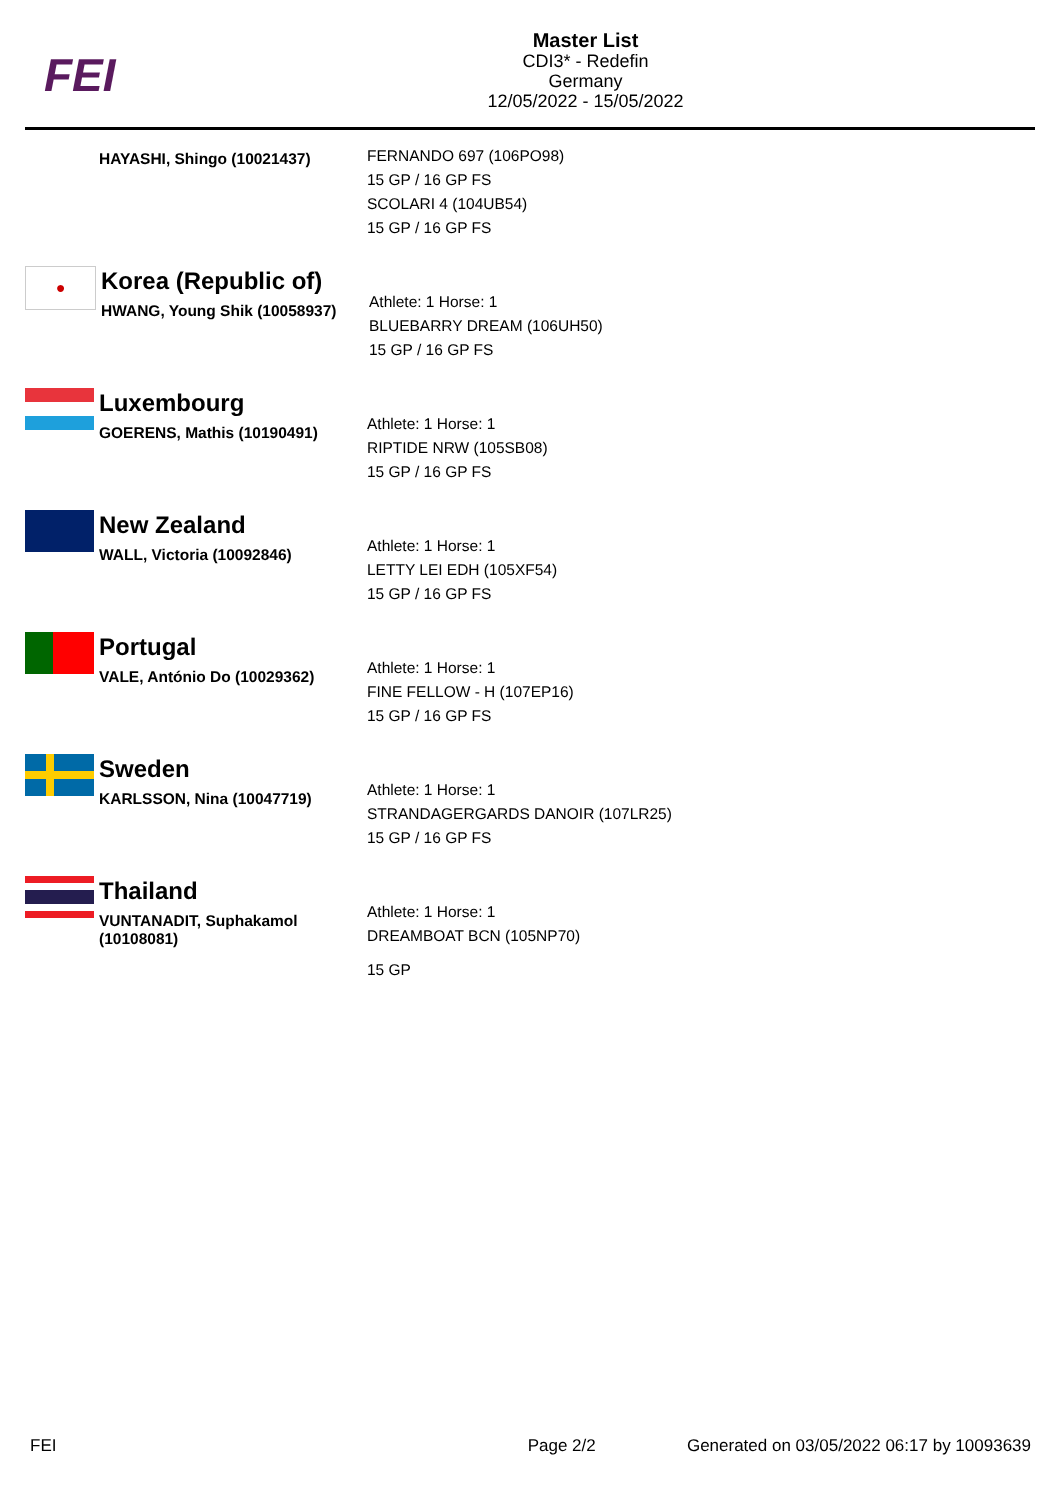FEI
Master List
CDI3* - Redefin
Germany
12/05/2022 - 15/05/2022
HAYASHI, Shingo (10021437)
FERNANDO 697 (106PO98)
15 GP / 16 GP FS
SCOLARI 4 (104UB54)
15 GP / 16 GP FS
●
Korea (Republic of)
HWANG, Young Shik (10058937)
Athlete: 1 Horse: 1
BLUEBARRY DREAM (106UH50)
15 GP / 16 GP FS
Luxembourg
GOERENS, Mathis (10190491)
Athlete: 1 Horse: 1
RIPTIDE NRW (105SB08)
15 GP / 16 GP FS
New Zealand
WALL, Victoria (10092846)
Athlete: 1 Horse: 1
LETTY LEI EDH (105XF54)
15 GP / 16 GP FS
Portugal
VALE, António Do (10029362)
Athlete: 1 Horse: 1
FINE FELLOW - H (107EP16)
15 GP / 16 GP FS
Sweden
KARLSSON, Nina (10047719)
Athlete: 1 Horse: 1
STRANDAGERGARDS DANOIR (107LR25)
15 GP / 16 GP FS
Thailand
VUNTANADIT, Suphakamol
(10108081)
Athlete: 1 Horse: 1
DREAMBOAT BCN (105NP70)
15 GP
FEI Page 2/2 Generated on 03/05/2022 06:17 by 10093639